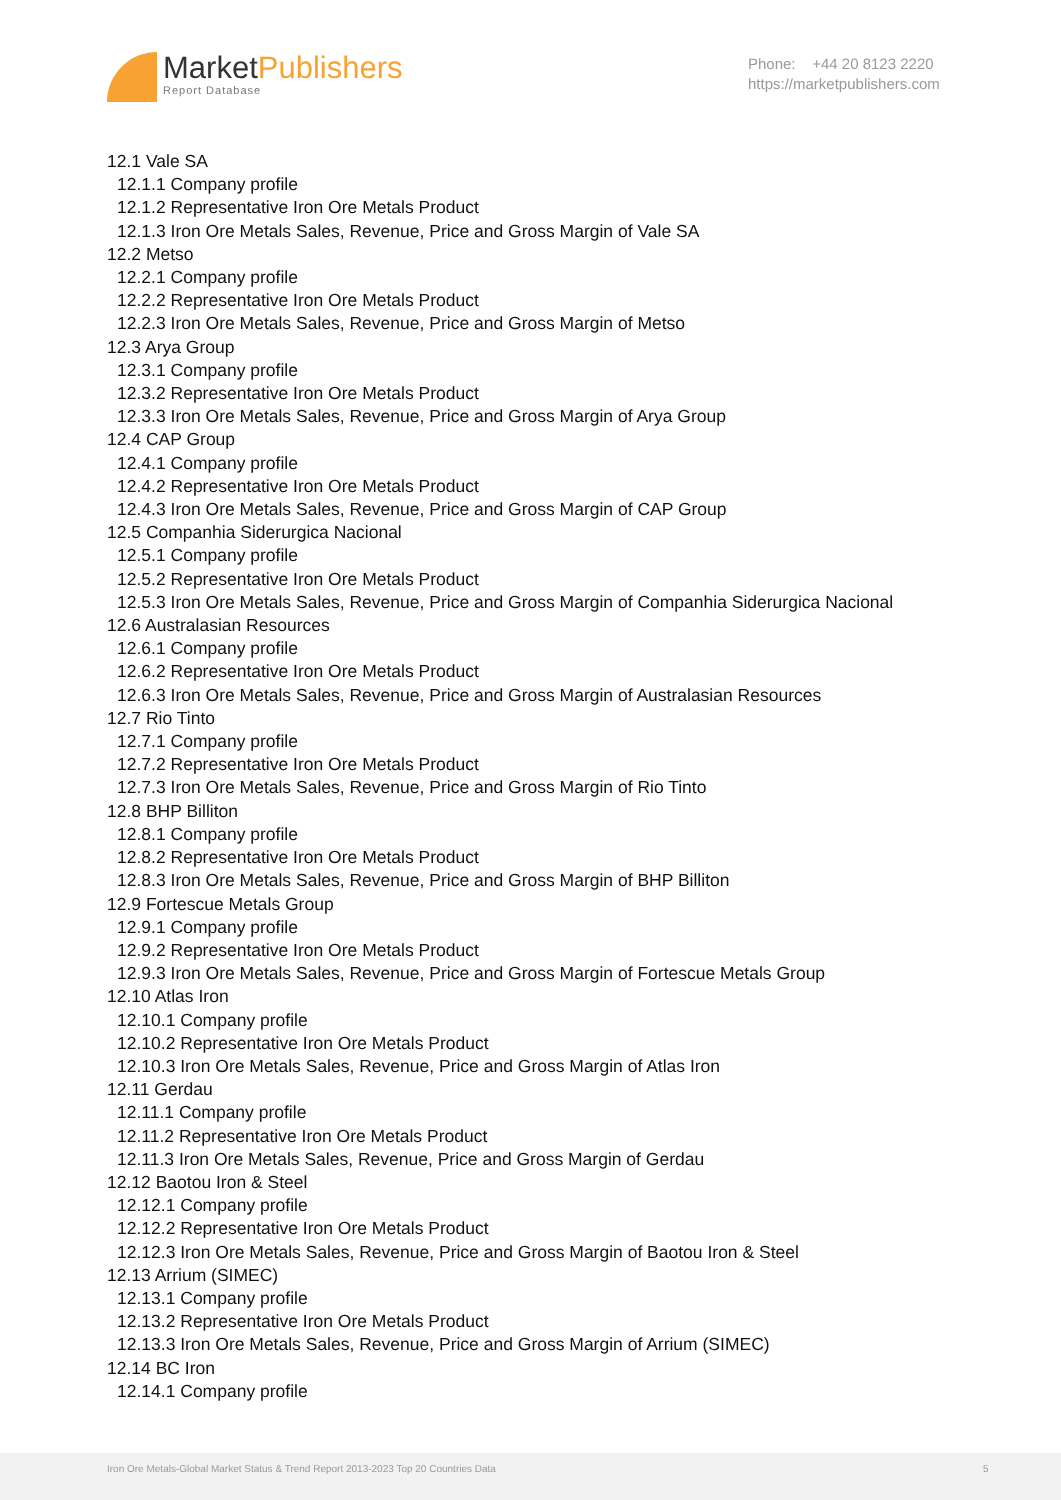MarketPublishers
Report Database
Phone: +44 20 8123 2220
https://marketpublishers.com
12.1 Vale SA
12.1.1 Company profile
12.1.2 Representative Iron Ore Metals Product
12.1.3 Iron Ore Metals Sales, Revenue, Price and Gross Margin of Vale SA
12.2 Metso
12.2.1 Company profile
12.2.2 Representative Iron Ore Metals Product
12.2.3 Iron Ore Metals Sales, Revenue, Price and Gross Margin of Metso
12.3 Arya Group
12.3.1 Company profile
12.3.2 Representative Iron Ore Metals Product
12.3.3 Iron Ore Metals Sales, Revenue, Price and Gross Margin of Arya Group
12.4 CAP Group
12.4.1 Company profile
12.4.2 Representative Iron Ore Metals Product
12.4.3 Iron Ore Metals Sales, Revenue, Price and Gross Margin of CAP Group
12.5 Companhia Siderurgica Nacional
12.5.1 Company profile
12.5.2 Representative Iron Ore Metals Product
12.5.3 Iron Ore Metals Sales, Revenue, Price and Gross Margin of Companhia Siderurgica Nacional
12.6 Australasian Resources
12.6.1 Company profile
12.6.2 Representative Iron Ore Metals Product
12.6.3 Iron Ore Metals Sales, Revenue, Price and Gross Margin of Australasian Resources
12.7 Rio Tinto
12.7.1 Company profile
12.7.2 Representative Iron Ore Metals Product
12.7.3 Iron Ore Metals Sales, Revenue, Price and Gross Margin of Rio Tinto
12.8 BHP Billiton
12.8.1 Company profile
12.8.2 Representative Iron Ore Metals Product
12.8.3 Iron Ore Metals Sales, Revenue, Price and Gross Margin of BHP Billiton
12.9 Fortescue Metals Group
12.9.1 Company profile
12.9.2 Representative Iron Ore Metals Product
12.9.3 Iron Ore Metals Sales, Revenue, Price and Gross Margin of Fortescue Metals Group
12.10 Atlas Iron
12.10.1 Company profile
12.10.2 Representative Iron Ore Metals Product
12.10.3 Iron Ore Metals Sales, Revenue, Price and Gross Margin of Atlas Iron
12.11 Gerdau
12.11.1 Company profile
12.11.2 Representative Iron Ore Metals Product
12.11.3 Iron Ore Metals Sales, Revenue, Price and Gross Margin of Gerdau
12.12 Baotou Iron & Steel
12.12.1 Company profile
12.12.2 Representative Iron Ore Metals Product
12.12.3 Iron Ore Metals Sales, Revenue, Price and Gross Margin of Baotou Iron & Steel
12.13 Arrium (SIMEC)
12.13.1 Company profile
12.13.2 Representative Iron Ore Metals Product
12.13.3 Iron Ore Metals Sales, Revenue, Price and Gross Margin of Arrium (SIMEC)
12.14 BC Iron
12.14.1 Company profile
Iron Ore Metals-Global Market Status & Trend Report 2013-2023 Top 20 Countries Data 5